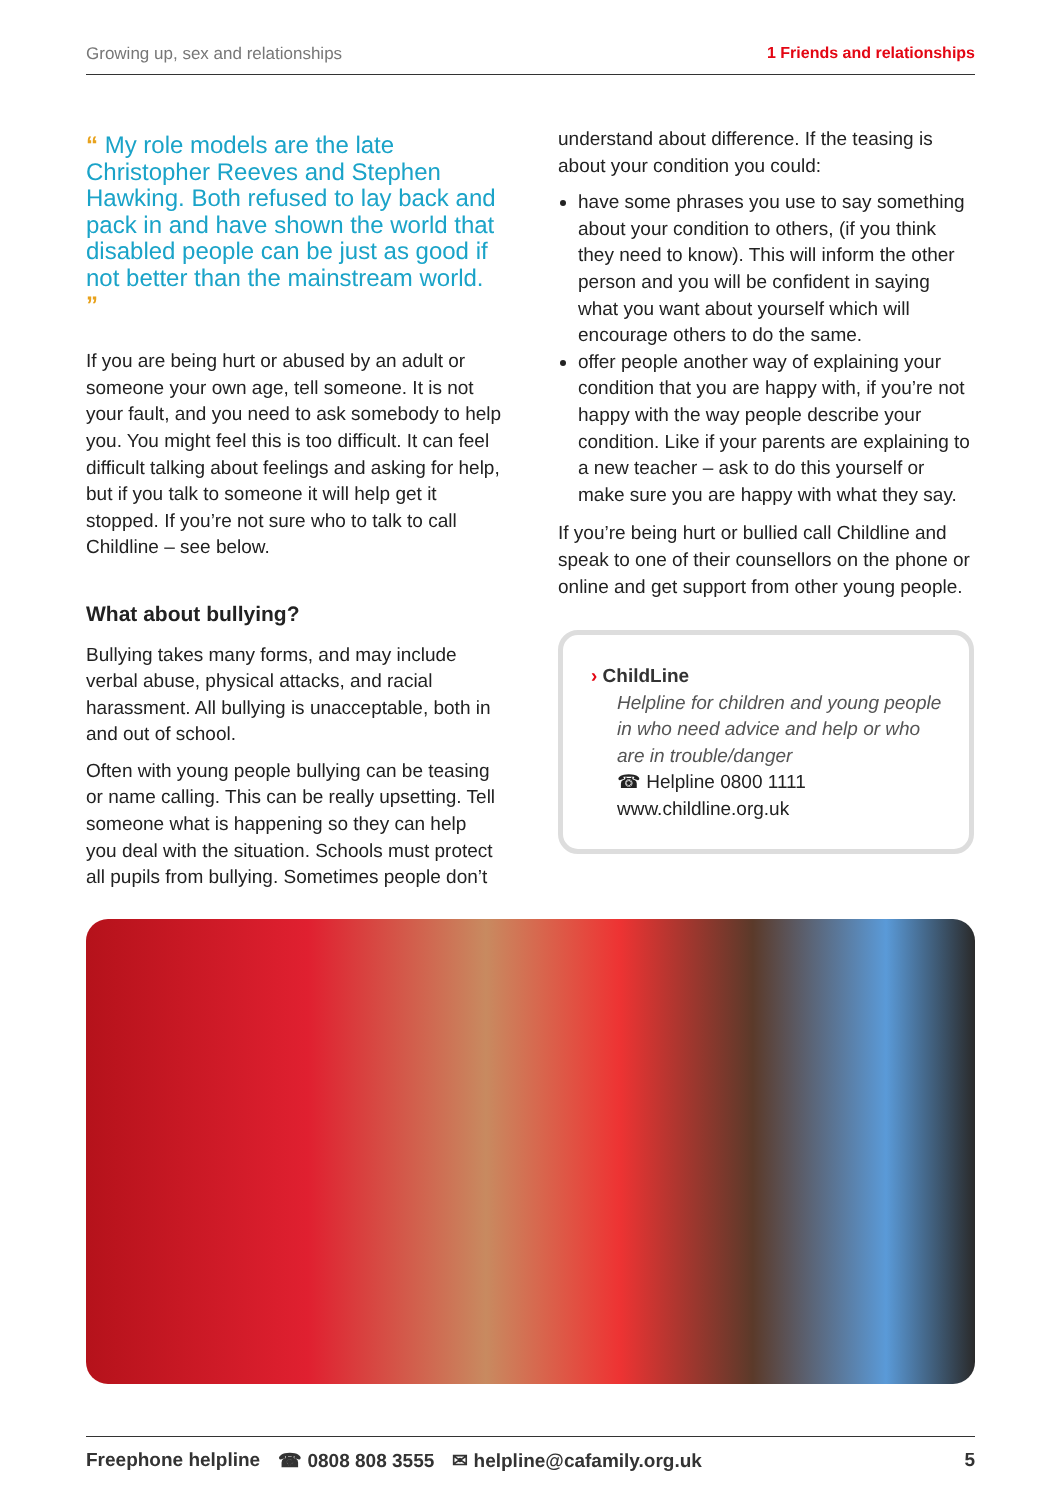Growing up, sex and relationships 1 Friends and relationships
“ My role models are the late Christopher Reeves and Stephen Hawking. Both refused to lay back and pack in and have shown the world that disabled people can be just as good if not better than the mainstream world. ”
If you are being hurt or abused by an adult or someone your own age, tell someone. It is not your fault, and you need to ask somebody to help you. You might feel this is too difficult. It can feel difficult talking about feelings and asking for help, but if you talk to someone it will help get it stopped. If you’re not sure who to talk to call Childline – see below.
What about bullying?
Bullying takes many forms, and may include verbal abuse, physical attacks, and racial harassment. All bullying is unacceptable, both in and out of school.
Often with young people bullying can be teasing or name calling. This can be really upsetting. Tell someone what is happening so they can help you deal with the situation. Schools must protect all pupils from bullying. Sometimes people don’t
understand about difference. If the teasing is about your condition you could:
have some phrases you use to say something about your condition to others, (if you think they need to know). This will inform the other person and you will be confident in saying what you want about yourself which will encourage others to do the same.
offer people another way of explaining your condition that you are happy with, if you’re not happy with the way people describe your condition. Like if your parents are explaining to a new teacher – ask to do this yourself or make sure you are happy with what they say.
If you’re being hurt or bullied call Childline and speak to one of their counsellors on the phone or online and get support from other young people.
› ChildLine
Helpline for children and young people in who need advice and help or who are in trouble/danger
☎ Helpline 0800 1111
www.childline.org.uk
Freephone helpline ☎ 0808 808 3555 ✉ helpline@cafamily.org.uk 5